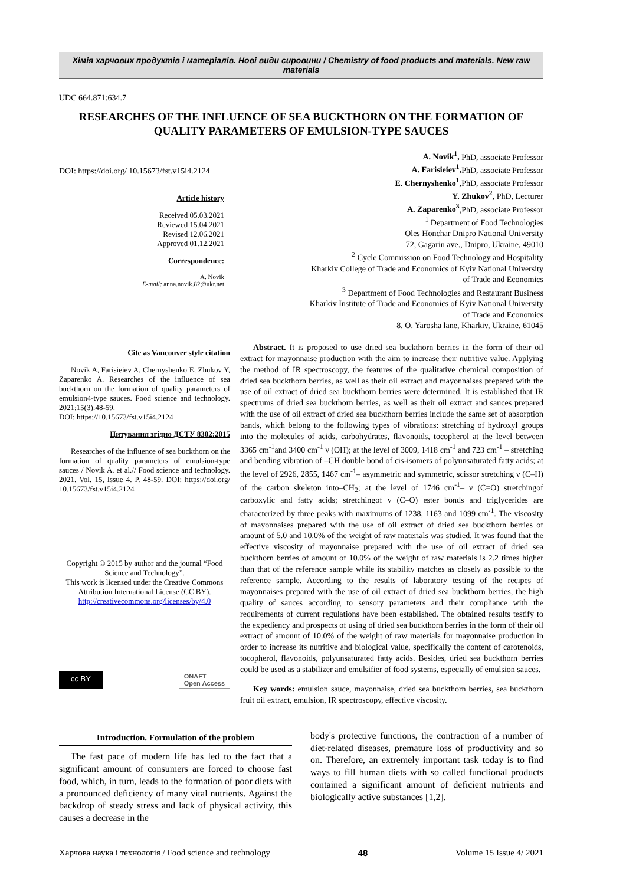Хімія харчових продуктів і матеріалів. Нові види сировини / Chemistry of food products and materials. New raw materials
UDC 664.871:634.7
RESEARCHES OF THE INFLUENCE OF SEA BUCKTHORN ON THE FORMATION OF QUALITY PARAMETERS OF EMULSION-TYPE SAUCES
DOI: https://doi.org/ 10.15673/fst.v15i4.2124
Article history
Received 05.03.2021
Reviewed 15.04.2021
Revised 12.06.2021
Approved 01.12.2021
Correspondence:
A. Novik
E-mail: anna.novik.82@ukr.net
A. Novik<sup>1</sup>, PhD, associate Professor
A. Farisieiev<sup>1</sup>, PhD, associate Professor
E. Chernyshenko<sup>1</sup>, PhD, associate Professor
Y. Zhukov<sup>2</sup>, PhD, Lecturer
A. Zaparenko<sup>3</sup>,PhD, associate Professor
<sup>1</sup> Department of Food Technologies
Oles Honchar Dnipro National University
72, Gagarin ave., Dnipro, Ukraine, 49010
<sup>2</sup> Cycle Commission on Food Technology and Hospitality
Kharkiv College of Trade and Economics of Kyiv National University
of Trade and Economics
<sup>3</sup> Department of Food Technologies and Restaurant Business
Kharkiv Institute of Trade and Economics of Kyiv National University
of Trade and Economics
8, O. Yarosha lane, Kharkiv, Ukraine, 61045
Cite as Vancouver style citation
Novik A, Farisieiev A, Chernyshenko E, Zhukov Y, Zaparenko A. Researches of the influence of sea buckthorn on the formation of quality parameters of emulsion4-type sauces. Food science and technology. 2021;15(3):48-59.
DOI: https://10.15673/fst.v15i4.2124
Цитування згідно ДСТУ 8302:2015
Researches of the influence of sea buckthorn on the formation of quality parameters of emulsion-type sauces / Novik A. et al.// Food science and technology. 2021. Vol. 15, Issue 4. P. 48-59. DOI: https://doi.org/ 10.15673/fst.v15i4.2124
Copyright © 2015 by author and the journal “Food Science and Technology”.
This work is licensed under the Creative Commons Attribution International License (CC BY).
http://creativecommons.org/licenses/by/4.0
cc BY ONAFT
Open Access
Abstract. It is proposed to use dried sea buckthorn berries in the form of their oil extract for mayonnaise production with the aim to increase their nutritive value. Applying the method of IR spectroscopy, the features of the qualitative chemical composition of dried sea buckthorn berries, as well as their oil extract and mayonnaises prepared with the use of oil extract of dried sea buckthorn berries were determined. It is established that IR spectrums of dried sea buckthorn berries, as well as their oil extract and sauces prepared with the use of oil extract of dried sea buckthorn berries include the same set of absorption bands, which belong to the following types of vibrations: stretching of hydroxyl groups into the molecules of acids, carbohydrates, flavonoids, tocopherol at the level between 3365 cm<sup>-1</sup>and 3400 cm<sup>-1</sup> ν (OH); at the level of 3009, 1418 cm<sup>-1</sup> and 723 cm<sup>-1</sup> – stretching and bending vibration of –CH double bond of cis-isomers of polyunsaturated fatty acids; at the level of 2926, 2855, 1467 cm<sup>-1</sup>– asymmetric and symmetric, scissor stretching ν (C–H) of the carbon skeleton into–CH<sub>2</sub>; at the level of 1746 cm<sup>-1</sup>– ν (C=O) stretchingof carboxylic and fatty acids; stretchingof ν (C–O) ester bonds and triglycerides are characterized by three peaks with maximums of 1238, 1163 and 1099 cm<sup>-1</sup>. The viscosity of mayonnaises prepared with the use of oil extract of dried sea buckthorn berries of amount of 5.0 and 10.0% of the weight of raw materials was studied. It was found that the effective viscosity of mayonnaise prepared with the use of oil extract of dried sea buckthorn berries of amount of 10.0% of the weight of raw materials is 2.2 times higher than that of the reference sample while its stability matches as closely as possible to the reference sample. According to the results of laboratory testing of the recipes of mayonnaises prepared with the use of oil extract of dried sea buckthorn berries, the high quality of sauces according to sensory parameters and their compliance with the requirements of current regulations have been established. The obtained results testify to the expediency and prospects of using of dried sea buckthorn berries in the form of their oil extract of amount of 10.0% of the weight of raw materials for mayonnaise production in order to increase its nutritive and biological value, specifically the content of carotenoids, tocopherol, flavonoids, polyunsaturated fatty acids. Besides, dried sea buckthorn berries could be used as a stabilizer and emulsifier of food systems, especially of emulsion sauces.
Key words: emulsion sauce, mayonnaise, dried sea buckthorn berries, sea buckthorn fruit oil extract, emulsion, IR spectroscopy, effective viscosity.
Introduction. Formulation of the problem
The fast pace of modern life has led to the fact that a significant amount of consumers are forced to choose fast food, which, in turn, leads to the formation of poor diets with a pronounced deficiency of many vital nutrients. Against the backdrop of steady stress and lack of physical activity, this causes a decrease in the
body's protective functions, the contraction of a number of diet-related diseases, premature loss of productivity and so on. Therefore, an extremely important task today is to find ways to fill human diets with so called funclional products contained a significant amount of deficient nutrients and biologically active substances [1,2].
Харчова наука і технологія / Food science and technology 48 Volume 15 Issue 4/ 2021